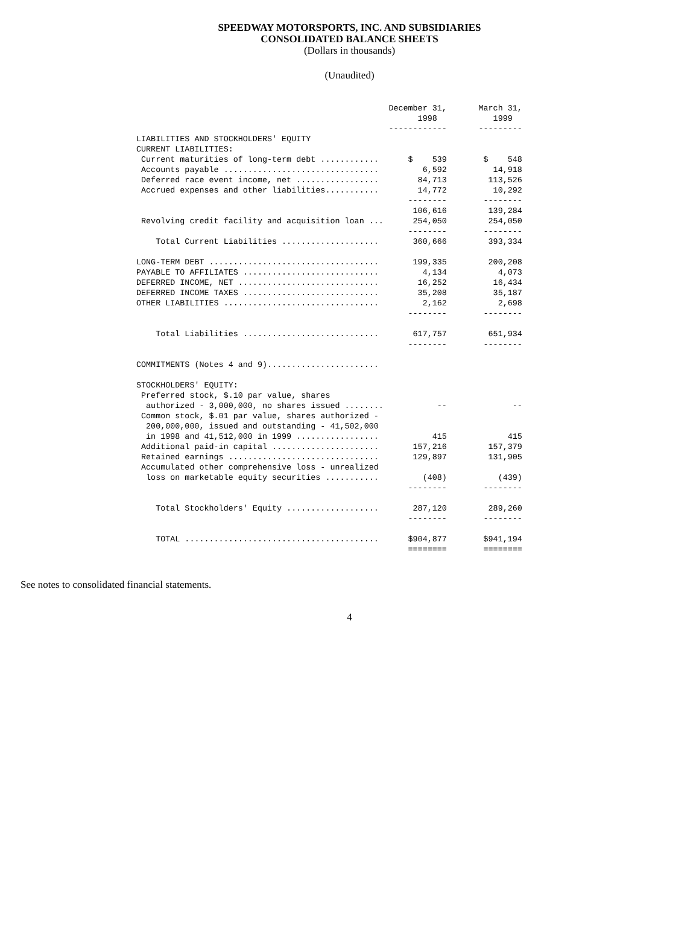SPEEDWAY MOTORSPORTS, INC. AND SUBSIDIARIES
CONSOLIDATED BALANCE SHEETS
(Dollars in thousands)
(Unaudited)
| | December 31, 1998 ------------ | | March 31, 1999 --------- |
| --- | --- | --- | --- |
| LIABILITIES AND STOCKHOLDERS' EQUITY | | | |
| CURRENT LIABILITIES: | | | |
| Current maturities of long-term debt ............ | $ 539 | | $ 548 |
| Accounts payable ................................ | 6,592 | | 14,918 |
| Deferred race event income, net ................. | 84,713 | | 113,526 |
| Accrued expenses and other liabilities........... | 14,772 | | 10,292 |
| | -------- | | -------- |
| | 106,616 | | 139,284 |
| Revolving credit facility and acquisition loan ... | 254,050 | | 254,050 |
| | -------- | | -------- |
| Total Current Liabilities .................... | 360,666 | | 393,334 |
| LONG-TERM DEBT ................................... | 199,335 | | 200,208 |
| PAYABLE TO AFFILIATES ............................ | 4,134 | | 4,073 |
| DEFERRED INCOME, NET ............................. | 16,252 | | 16,434 |
| DEFERRED INCOME TAXES ............................ | 35,208 | | 35,187 |
| OTHER LIABILITIES ................................ | 2,162 | | 2,698 |
| | -------- | | -------- |
| Total Liabilities ............................ | 617,757 | | 651,934 |
| | -------- | | -------- |
| COMMITMENTS (Notes 4 and 9)....................... | | | |
| STOCKHOLDERS' EQUITY: | | | |
| Preferred stock, $.10 par value, shares | | | |
| authorized - 3,000,000, no shares issued ........ | -- | | -- |
| Common stock, $.01 par value, shares authorized - | | | |
| 200,000,000, issued and outstanding - 41,502,000 | | | |
| in 1998 and 41,512,000 in 1999 ................. | 415 | | 415 |
| Additional paid-in capital ...................... | 157,216 | | 157,379 |
| Retained earnings ............................... | 129,897 | | 131,905 |
| Accumulated other comprehensive loss - unrealized | | | |
| loss on marketable equity securities ........... | (408) | | (439) |
| | -------- | | -------- |
| Total Stockholders' Equity ................... | 287,120 | | 289,260 |
| | -------- | | -------- |
| TOTAL ........................................ | $904,877 | | $941,194 |
| | ======== | | ======== |
See notes to consolidated financial statements.
4